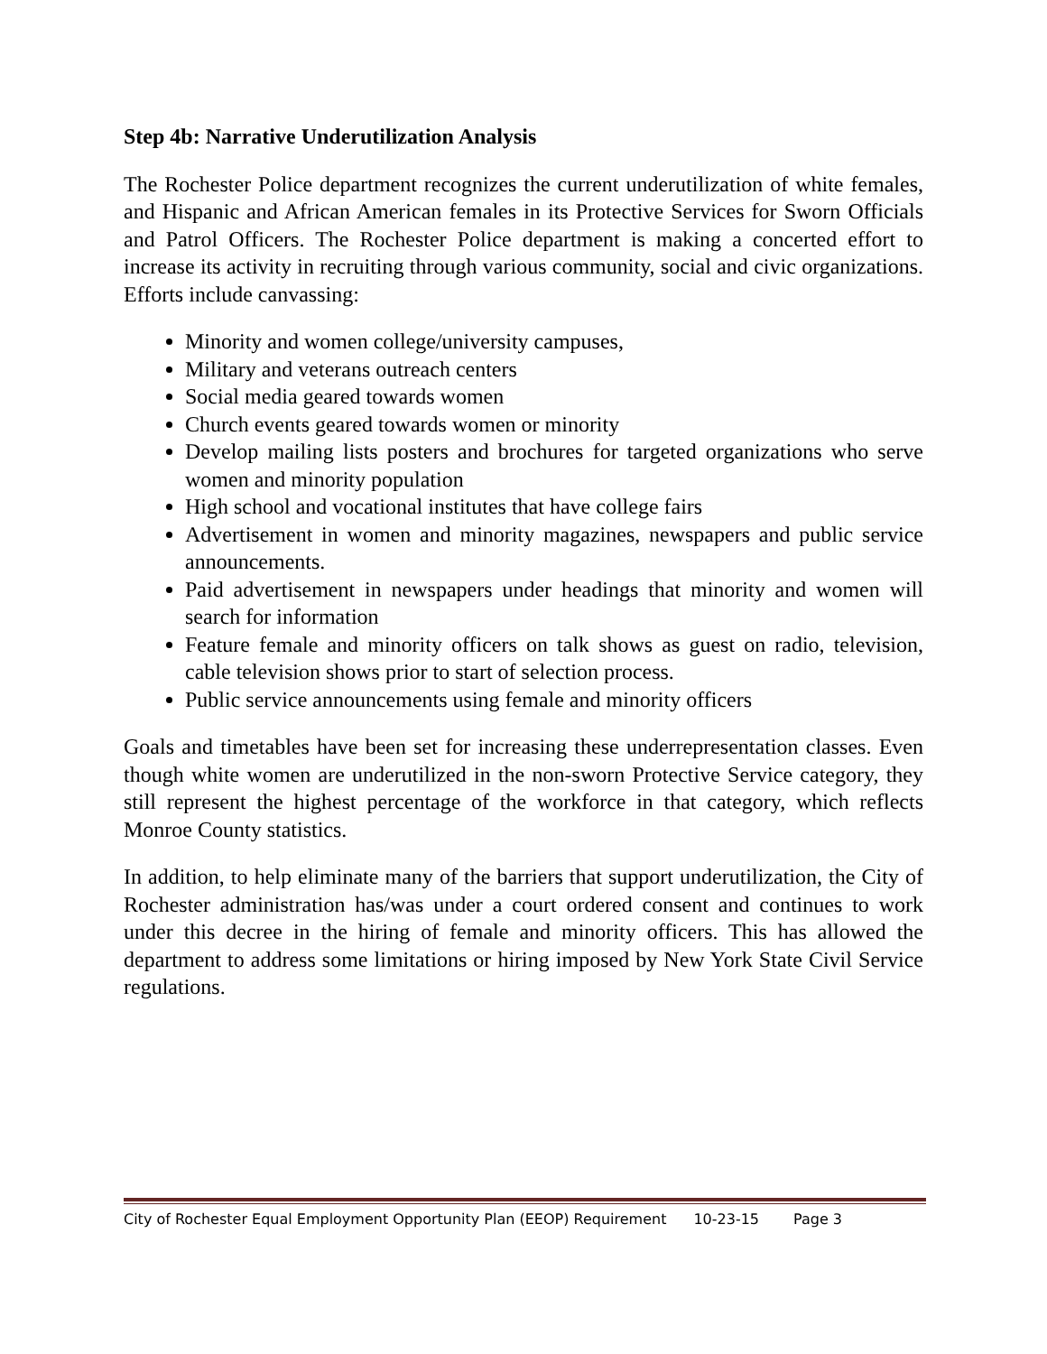Step 4b: Narrative Underutilization Analysis
The Rochester Police department recognizes the current underutilization of white females, and Hispanic and African American females in its Protective Services for Sworn Officials and Patrol Officers. The Rochester Police department is making a concerted effort to increase its activity in recruiting through various community, social and civic organizations. Efforts include canvassing:
Minority and women college/university campuses,
Military and veterans outreach centers
Social media geared towards women
Church events geared towards women or minority
Develop mailing lists posters and brochures for targeted organizations who serve women and minority population
High school and vocational institutes that have college fairs
Advertisement in women and minority magazines, newspapers and public service announcements.
Paid advertisement in newspapers under headings that minority and women will search for information
Feature female and minority officers on talk shows as guest on radio, television, cable television shows prior to start of selection process.
Public service announcements using female and minority officers
Goals and timetables have been set for increasing these underrepresentation classes. Even though white women are underutilized in the non-sworn Protective Service category, they still represent the highest percentage of the workforce in that category, which reflects Monroe County statistics.
In addition, to help eliminate many of the barriers that support underutilization, the City of Rochester administration has/was under a court ordered consent and continues to work under this decree in the hiring of female and minority officers. This has allowed the department to address some limitations or hiring imposed by New York State Civil Service regulations.
City of Rochester Equal Employment Opportunity Plan (EEOP) Requirement 10-23-15 Page 3